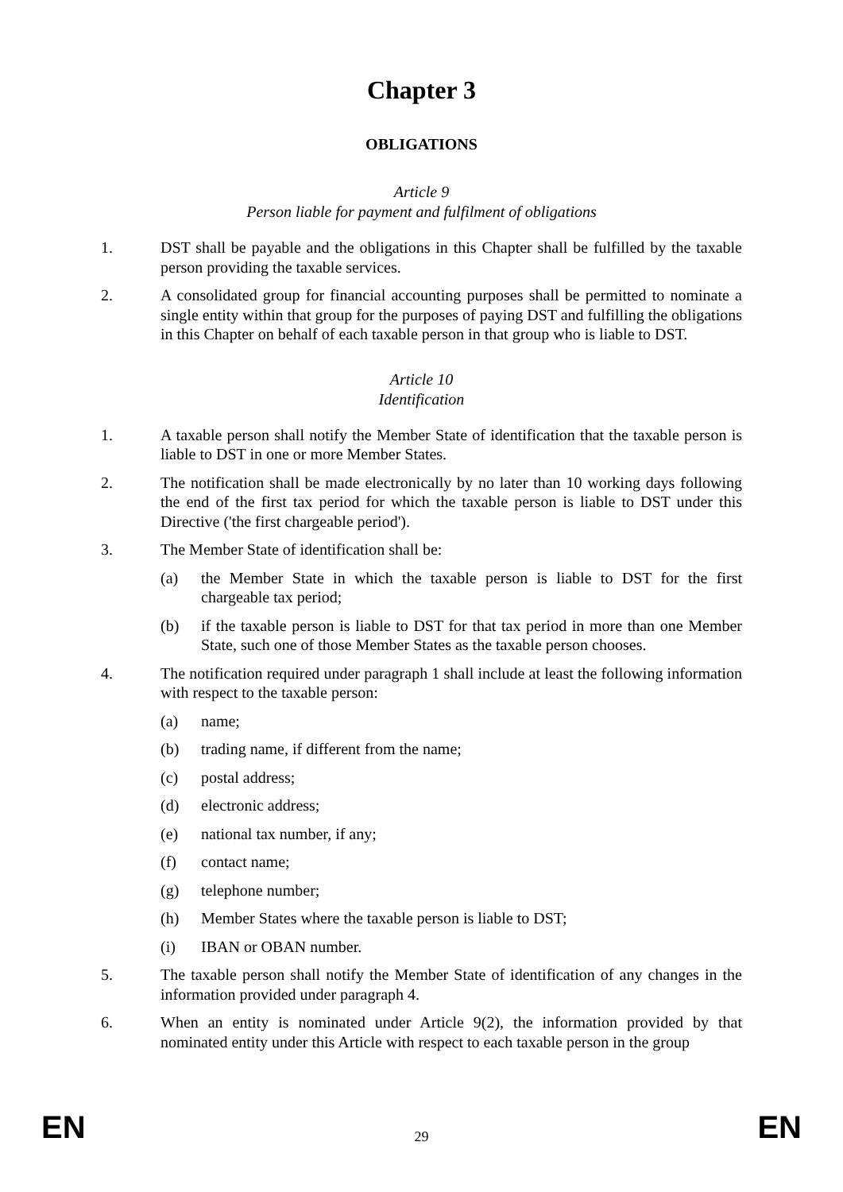Chapter 3
OBLIGATIONS
Article 9
Person liable for payment and fulfilment of obligations
1. DST shall be payable and the obligations in this Chapter shall be fulfilled by the taxable person providing the taxable services.
2. A consolidated group for financial accounting purposes shall be permitted to nominate a single entity within that group for the purposes of paying DST and fulfilling the obligations in this Chapter on behalf of each taxable person in that group who is liable to DST.
Article 10
Identification
1. A taxable person shall notify the Member State of identification that the taxable person is liable to DST in one or more Member States.
2. The notification shall be made electronically by no later than 10 working days following the end of the first tax period for which the taxable person is liable to DST under this Directive ('the first chargeable period').
3. The Member State of identification shall be:
(a) the Member State in which the taxable person is liable to DST for the first chargeable tax period;
(b) if the taxable person is liable to DST for that tax period in more than one Member State, such one of those Member States as the taxable person chooses.
4. The notification required under paragraph 1 shall include at least the following information with respect to the taxable person:
(a) name;
(b) trading name, if different from the name;
(c) postal address;
(d) electronic address;
(e) national tax number, if any;
(f) contact name;
(g) telephone number;
(h) Member States where the taxable person is liable to DST;
(i) IBAN or OBAN number.
5. The taxable person shall notify the Member State of identification of any changes in the information provided under paragraph 4.
6. When an entity is nominated under Article 9(2), the information provided by that nominated entity under this Article with respect to each taxable person in the group
EN 29 EN